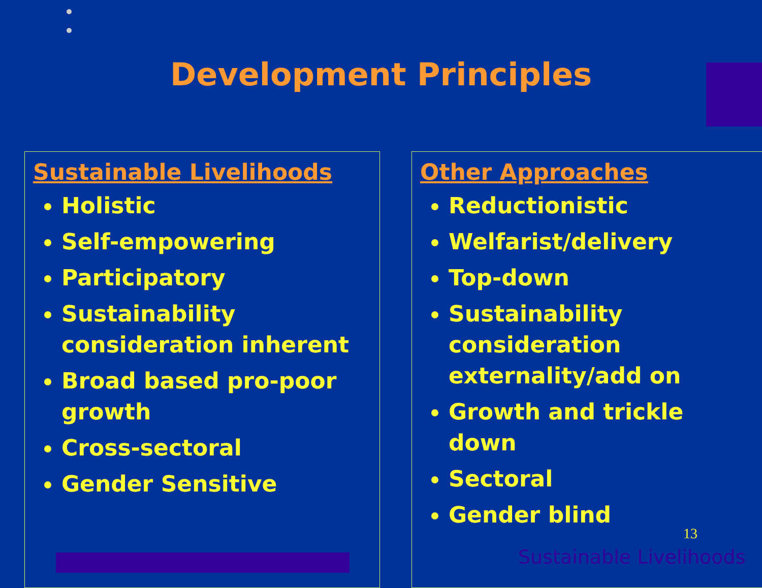Development Principles
Sustainable Livelihoods
Holistic
Self-empowering
Participatory
Sustainability consideration inherent
Broad based pro-poor growth
Cross-sectoral
Gender Sensitive
Other Approaches
Reductionistic
Welfarist/delivery
Top-down
Sustainability consideration externality/add on
Growth and trickle down
Sectoral
Gender blind
13
Sustainable Livelihoods